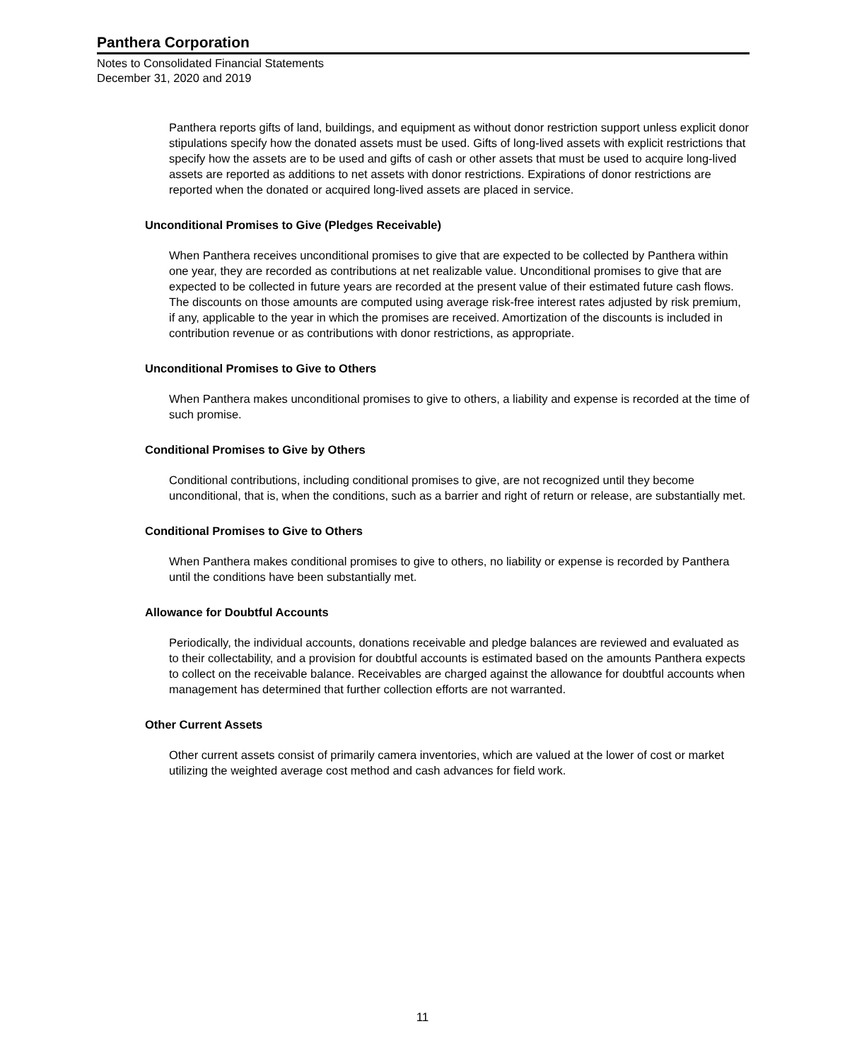Panthera Corporation
Notes to Consolidated Financial Statements
December 31, 2020 and 2019
Panthera reports gifts of land, buildings, and equipment as without donor restriction support unless explicit donor stipulations specify how the donated assets must be used. Gifts of long-lived assets with explicit restrictions that specify how the assets are to be used and gifts of cash or other assets that must be used to acquire long-lived assets are reported as additions to net assets with donor restrictions. Expirations of donor restrictions are reported when the donated or acquired long-lived assets are placed in service.
Unconditional Promises to Give (Pledges Receivable)
When Panthera receives unconditional promises to give that are expected to be collected by Panthera within one year, they are recorded as contributions at net realizable value. Unconditional promises to give that are expected to be collected in future years are recorded at the present value of their estimated future cash flows. The discounts on those amounts are computed using average risk-free interest rates adjusted by risk premium, if any, applicable to the year in which the promises are received. Amortization of the discounts is included in contribution revenue or as contributions with donor restrictions, as appropriate.
Unconditional Promises to Give to Others
When Panthera makes unconditional promises to give to others, a liability and expense is recorded at the time of such promise.
Conditional Promises to Give by Others
Conditional contributions, including conditional promises to give, are not recognized until they become unconditional, that is, when the conditions, such as a barrier and right of return or release, are substantially met.
Conditional Promises to Give to Others
When Panthera makes conditional promises to give to others, no liability or expense is recorded by Panthera until the conditions have been substantially met.
Allowance for Doubtful Accounts
Periodically, the individual accounts, donations receivable and pledge balances are reviewed and evaluated as to their collectability, and a provision for doubtful accounts is estimated based on the amounts Panthera expects to collect on the receivable balance. Receivables are charged against the allowance for doubtful accounts when management has determined that further collection efforts are not warranted.
Other Current Assets
Other current assets consist of primarily camera inventories, which are valued at the lower of cost or market utilizing the weighted average cost method and cash advances for field work.
11